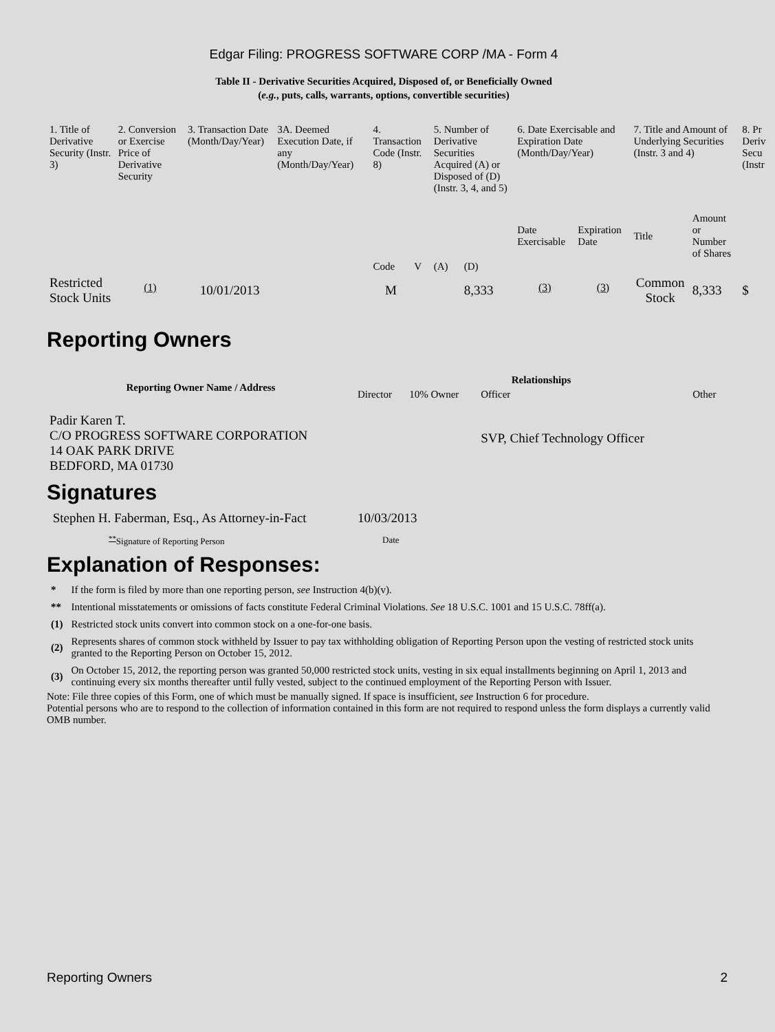Edgar Filing: PROGRESS SOFTWARE CORP /MA - Form 4
Table II - Derivative Securities Acquired, Disposed of, or Beneficially Owned
(e.g., puts, calls, warrants, options, convertible securities)
| 1. Title of Derivative Security (Instr. 3) | 2. Conversion or Exercise Price of Derivative Security | 3. Transaction Date (Month/Day/Year) | 3A. Deemed Execution Date, if any (Month/Day/Year) | 4. Transaction Code (Instr. 8) | | 5. Number of Derivative Securities Acquired (A) or Disposed of (D) (Instr. 3, 4, and 5) | | 6. Date Exercisable and Expiration Date (Month/Day/Year) | | 7. Title and Amount of Underlying Securities (Instr. 3 and 4) | | 8. Pr Deriv Secu (Instr |
| --- | --- | --- | --- | --- | --- | --- | --- | --- | --- | --- | --- | --- |
| | | | | Code | V | (A) | (D) | Date Exercisable | Expiration Date | Title | Amount or Number of Shares | |
| Restricted Stock Units | <sup>(1)</sup> | 10/01/2013 | | M | | | 8,333 | <sup>(3)</sup> | <sup>(3)</sup> | Common Stock | 8,333 | $ |
Reporting Owners
| Reporting Owner Name / Address | Relationships | | | |
| --- | --- | --- | --- | --- |
| | Director | 10% Owner | Officer | Other |
| Padir Karen T. C/O PROGRESS SOFTWARE CORPORATION 14 OAK PARK DRIVE BEDFORD, MA 01730 | | | SVP, Chief Technology Officer | |
Signatures
| Stephen H. Faberman, Esq., As Attorney-in-Fact | 10/03/2013 |
| <sup>**</sup> Signature of Reporting Person | Date |
Explanation of Responses:
| * | If the form is filed by more than one reporting person, see Instruction 4(b)(v). |
| ** | Intentional misstatements or omissions of facts constitute Federal Criminal Violations. See 18 U.S.C. 1001 and 15 U.S.C. 78ff(a). |
| (1) | Restricted stock units convert into common stock on a one-for-one basis. |
| (2) | Represents shares of common stock withheld by Issuer to pay tax withholding obligation of Reporting Person upon the vesting of restricted stock units granted to the Reporting Person on October 15, 2012. |
| (3) | On October 15, 2012, the reporting person was granted 50,000 restricted stock units, vesting in six equal installments beginning on April 1, 2013 and continuing every six months thereafter until fully vested, subject to the continued employment of the Reporting Person with Issuer. |
Note: File three copies of this Form, one of which must be manually signed. If space is insufficient, see Instruction 6 for procedure.
Potential persons who are to respond to the collection of information contained in this form are not required to respond unless the form displays a currently valid OMB number.
Reporting Owners 2